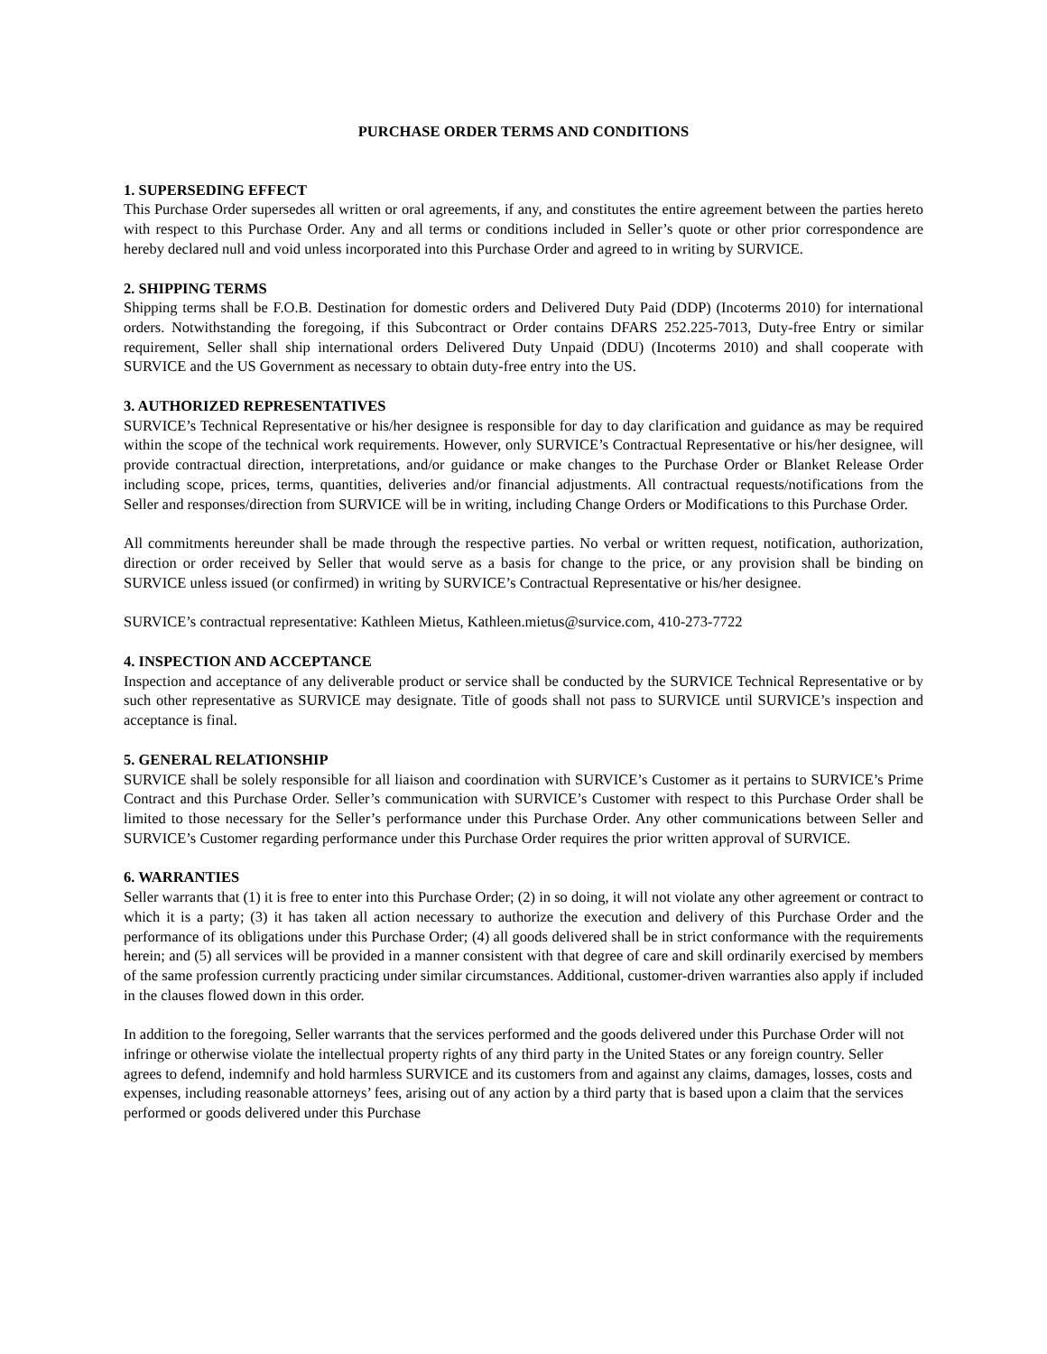PURCHASE ORDER TERMS AND CONDITIONS
1. SUPERSEDING EFFECT
This Purchase Order supersedes all written or oral agreements, if any, and constitutes the entire agreement between the parties hereto with respect to this Purchase Order. Any and all terms or conditions included in Seller’s quote or other prior correspondence are hereby declared null and void unless incorporated into this Purchase Order and agreed to in writing by SURVICE.
2. SHIPPING TERMS
Shipping terms shall be F.O.B. Destination for domestic orders and Delivered Duty Paid (DDP) (Incoterms 2010) for international orders. Notwithstanding the foregoing, if this Subcontract or Order contains DFARS 252.225-7013, Duty-free Entry or similar requirement, Seller shall ship international orders Delivered Duty Unpaid (DDU) (Incoterms 2010) and shall cooperate with SURVICE and the US Government as necessary to obtain duty-free entry into the US.
3. AUTHORIZED REPRESENTATIVES
SURVICE’s Technical Representative or his/her designee is responsible for day to day clarification and guidance as may be required within the scope of the technical work requirements. However, only SURVICE’s Contractual Representative or his/her designee, will provide contractual direction, interpretations, and/or guidance or make changes to the Purchase Order or Blanket Release Order including scope, prices, terms, quantities, deliveries and/or financial adjustments. All contractual requests/notifications from the Seller and responses/direction from SURVICE will be in writing, including Change Orders or Modifications to this Purchase Order.
All commitments hereunder shall be made through the respective parties. No verbal or written request, notification, authorization, direction or order received by Seller that would serve as a basis for change to the price, or any provision shall be binding on SURVICE unless issued (or confirmed) in writing by SURVICE’s Contractual Representative or his/her designee.
SURVICE’s contractual representative: Kathleen Mietus, Kathleen.mietus@survice.com, 410-273-7722
4. INSPECTION AND ACCEPTANCE
Inspection and acceptance of any deliverable product or service shall be conducted by the SURVICE Technical Representative or by such other representative as SURVICE may designate. Title of goods shall not pass to SURVICE until SURVICE’s inspection and acceptance is final.
5. GENERAL RELATIONSHIP
SURVICE shall be solely responsible for all liaison and coordination with SURVICE’s Customer as it pertains to SURVICE’s Prime Contract and this Purchase Order. Seller’s communication with SURVICE’s Customer with respect to this Purchase Order shall be limited to those necessary for the Seller’s performance under this Purchase Order. Any other communications between Seller and SURVICE’s Customer regarding performance under this Purchase Order requires the prior written approval of SURVICE.
6. WARRANTIES
Seller warrants that (1) it is free to enter into this Purchase Order; (2) in so doing, it will not violate any other agreement or contract to which it is a party; (3) it has taken all action necessary to authorize the execution and delivery of this Purchase Order and the performance of its obligations under this Purchase Order; (4) all goods delivered shall be in strict conformance with the requirements herein; and (5) all services will be provided in a manner consistent with that degree of care and skill ordinarily exercised by members of the same profession currently practicing under similar circumstances. Additional, customer-driven warranties also apply if included in the clauses flowed down in this order.
In addition to the foregoing, Seller warrants that the services performed and the goods delivered under this Purchase Order will not infringe or otherwise violate the intellectual property rights of any third party in the United States or any foreign country. Seller agrees to defend, indemnify and hold harmless SURVICE and its customers from and against any claims, damages, losses, costs and expenses, including reasonable attorneys’ fees, arising out of any action by a third party that is based upon a claim that the services performed or goods delivered under this Purchase